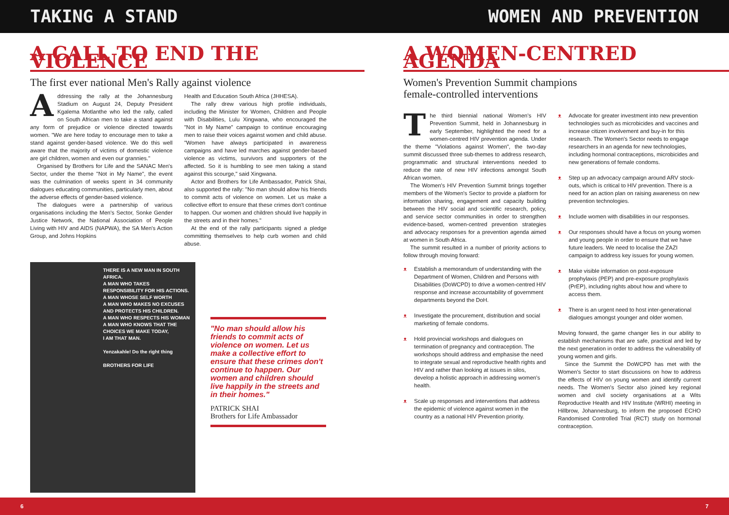TAKING A STAND WOMEN AND PREVENTION
A CALL TO END THE VIOLENCE
The first ever national Men's Rally against violence
Addressing the rally at the Johannesburg Stadium on August 24, Deputy President Kgalema Motlanthe who led the rally, called on South African men to take a stand against any form of prejudice or violence directed towards women. "We are here today to encourage men to take a stand against gender-based violence. We do this well aware that the majority of victims of domestic violence are girl children, women and even our grannies."
Organised by Brothers for Life and the SANAC Men's Sector, under the theme "Not in My Name", the event was the culmination of weeks spent in 34 community dialogues educating communities, particularly men, about the adverse effects of gender-based violence.
The dialogues were a partnership of various organisations including the Men's Sector, Sonke Gender Justice Network, the National Association of People Living with HIV and AIDS (NAPWA), the SA Men's Action Group, and Johns Hopkins
Health and Education South Africa (JHHESA).
The rally drew various high profile individuals, including the Minister for Women, Children and People with Disabilities, Lulu Xingwana, who encouraged the "Not in My Name" campaign to continue encouraging men to raise their voices against women and child abuse. "Women have always participated in awareness campaigns and have led marches against gender-based violence as victims, survivors and supporters of the affected. So it is humbling to see men taking a stand against this scourge," said Xingwana.
Actor and Brothers for Life Ambassador, Patrick Shai, also supported the rally: "No man should allow his friends to commit acts of violence on women. Let us make a collective effort to ensure that these crimes don't continue to happen. Our women and children should live happily in the streets and in their homes."
At the end of the rally participants signed a pledge committing themselves to help curb women and child abuse.
THERE IS A NEW MAN IN SOUTH AFRICA.
A MAN WHO TAKES RESPONSIBILITY FOR HIS ACTIONS.
A MAN WHOSE SELF WORTH
A MAN WHO MAKES NO EXCUSES
AND PROTECTS HIS CHILDREN.
A MAN WHO RESPECTS HIS WOMAN
A MAN WHO KNOWS THAT THE CHOICES WE MAKE TODAY,
I AM THAT MAN.
Yenzakahle! Do the right thing
BROTHERS FOR LIFE
"No man should allow his friends to commit acts of violence on women. Let us make a collective effort to ensure that these crimes don't continue to happen. Our women and children should live happily in the streets and in their homes."
PATRICK SHAI
Brothers for Life Ambassador
A WOMEN-CENTRED AGENDA
Women's Prevention Summit champions
female-controlled interventions
The third biennial national Women's HIV Prevention Summit, held in Johannesburg in early September, highlighted the need for a women-centred HIV prevention agenda. Under the theme "Violations against Women", the two-day summit discussed three sub-themes to address research, programmatic and structural interventions needed to reduce the rate of new HIV infections amongst South African women.
The Women's HIV Prevention Summit brings together members of the Women's Sector to provide a platform for information sharing, engagement and capacity building between the HIV social and scientific research, policy, and service sector communities in order to strengthen evidence-based, women-centred prevention strategies and advocacy responses for a prevention agenda aimed at women in South Africa.
The summit resulted in a number of priority actions to follow through moving forward:
ᴥ Establish a memorandum of understanding with the Department of Women, Children and Persons with Disabilities (DoWCPD) to drive a women-centred HIV response and increase accountability of government departments beyond the DoH.
ᴥ Investigate the procurement, distribution and social marketing of female condoms.
ᴥ Hold provincial workshops and dialogues on termination of pregnancy and contraception. The workshops should address and emphasise the need to integrate sexual and reproductive health rights and HIV and rather than looking at issues in silos, develop a holistic approach in addressing women's health.
ᴥ Scale up responses and interventions that address the epidemic of violence against women in the country as a national HIV Prevention priority.
ᴥ Advocate for greater investment into new prevention technologies such as microbicides and vaccines and increase citizen involvement and buy-in for this research. The Women's Sector needs to engage researchers in an agenda for new technologies, including hormonal contraceptions, microbicides and new generations of female condoms.
ᴥ Step up an advocacy campaign around ARV stock-outs, which is critical to HIV prevention. There is a need for an action plan on raising awareness on new prevention technologies.
ᴥ Include women with disabilities in our responses.
ᴥ Our responses should have a focus on young women and young people in order to ensure that we have future leaders. We need to localise the ZAZI campaign to address key issues for young women.
ᴥ Make visible information on post-exposure prophylaxis (PEP) and pre-exposure prophylaxis (PrEP), including rights about how and where to access them.
ᴥ There is an urgent need to host inter-generational dialogues amongst younger and older women.
Moving forward, the game changer lies in our ability to establish mechanisms that are safe, practical and led by the next generation in order to address the vulnerability of young women and girls.
Since the Summit the DoWCPD has met with the Women's Sector to start discussions on how to address the effects of HIV on young women and identify current needs. The Women's Sector also joined key regional women and civil society organisations at a Wits Reproductive Health and HIV Institute (WRHI) meeting in Hillbrow, Johannesburg, to inform the proposed ECHO Randomised Controlled Trial (RCT) study on hormonal contraception.
6 7